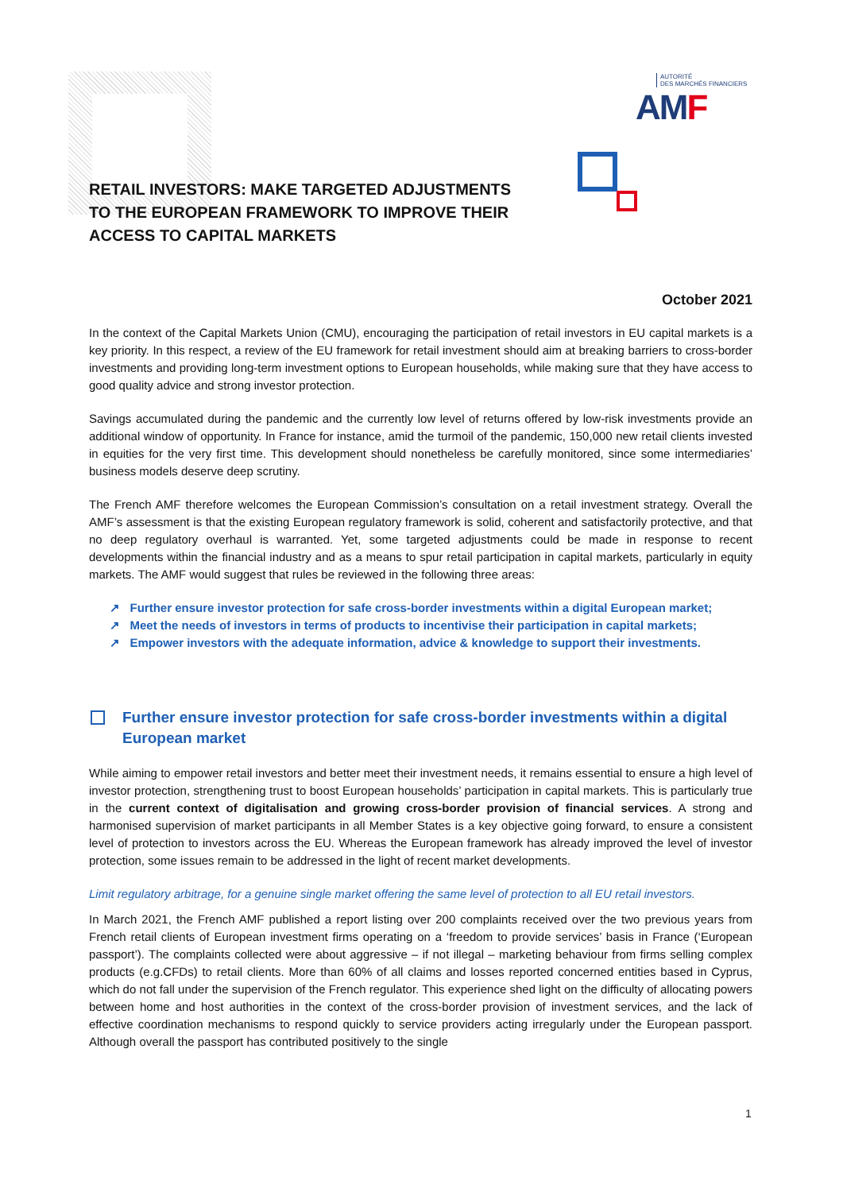AUTORITÉ
DES MARCHÉS FINANCIERS
AMF
RETAIL INVESTORS: MAKE TARGETED ADJUSTMENTS
TO THE EUROPEAN FRAMEWORK TO IMPROVE THEIR
ACCESS TO CAPITAL MARKETS
October 2021
In the context of the Capital Markets Union (CMU), encouraging the participation of retail investors in EU capital markets is a key priority. In this respect, a review of the EU framework for retail investment should aim at breaking barriers to cross-border investments and providing long-term investment options to European households, while making sure that they have access to good quality advice and strong investor protection.
Savings accumulated during the pandemic and the currently low level of returns offered by low-risk investments provide an additional window of opportunity. In France for instance, amid the turmoil of the pandemic, 150,000 new retail clients invested in equities for the very first time. This development should nonetheless be carefully monitored, since some intermediaries’ business models deserve deep scrutiny.
The French AMF therefore welcomes the European Commission’s consultation on a retail investment strategy. Overall the AMF’s assessment is that the existing European regulatory framework is solid, coherent and satisfactorily protective, and that no deep regulatory overhaul is warranted. Yet, some targeted adjustments could be made in response to recent developments within the financial industry and as a means to spur retail participation in capital markets, particularly in equity markets. The AMF would suggest that rules be reviewed in the following three areas:
↗ Further ensure investor protection for safe cross-border investments within a digital European market;
↗ Meet the needs of investors in terms of products to incentivise their participation in capital markets;
↗ Empower investors with the adequate information, advice & knowledge to support their investments.
Further ensure investor protection for safe cross-border investments within a digital European market
While aiming to empower retail investors and better meet their investment needs, it remains essential to ensure a high level of investor protection, strengthening trust to boost European households’ participation in capital markets. This is particularly true in the current context of digitalisation and growing cross-border provision of financial services. A strong and harmonised supervision of market participants in all Member States is a key objective going forward, to ensure a consistent level of protection to investors across the EU. Whereas the European framework has already improved the level of investor protection, some issues remain to be addressed in the light of recent market developments.
Limit regulatory arbitrage, for a genuine single market offering the same level of protection to all EU retail investors.
In March 2021, the French AMF published a report listing over 200 complaints received over the two previous years from French retail clients of European investment firms operating on a ‘freedom to provide services’ basis in France (‘European passport’). The complaints collected were about aggressive – if not illegal – marketing behaviour from firms selling complex products (e.g.CFDs) to retail clients. More than 60% of all claims and losses reported concerned entities based in Cyprus, which do not fall under the supervision of the French regulator. This experience shed light on the difficulty of allocating powers between home and host authorities in the context of the cross-border provision of investment services, and the lack of effective coordination mechanisms to respond quickly to service providers acting irregularly under the European passport. Although overall the passport has contributed positively to the single
1